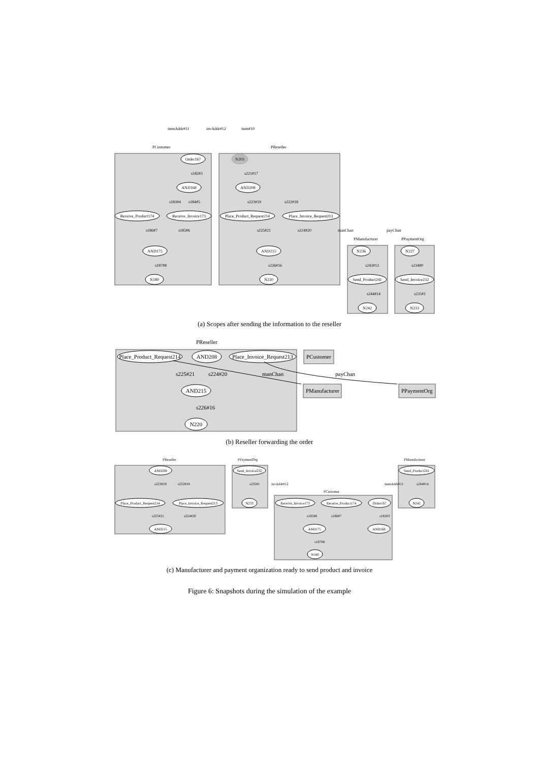itemAddr#11
invAddr#12
item#10
PCustomer
PReseller
s182#3
s221#17
s183#4
s184#5
s223#19
s222#18
s186#7
s185#6
s225#21
s224#20
manChan
payChan
PManufacturer
PPaymentOrg
s187#8
s226#16
s243#13
s234#0
s244#14
s235#1
Order167
N203
AND168
AND208
Receive_Product174
Receive_Invoice173
Place_Product_Request214
Place_Invoice_Request213
AND175
AND215
N236
N227
Send_Product241
Send_Invoice232
N180
N220
N242
N233
PReseller
s225#21
s224#20
manChan
payChan
s226#16
PCustomer
PManufacturer
PPaymentOrg
Place_Product_Request214
AND208
Place_Invoice_Request213
AND215
N220
PReseller
PPaymentOrg
PManufacturer
s223#19
s222#18
s235#1
invAddr#12
itemAddr#11
s244#14
PCustomer
s225#21
s224#20
s185#6
s186#7
s182#3
s187#8
AND208
Send_Invoice232
Send_Product241
Place_Product_Request214
Place_Invoice_Request213
N233
Receive_Invoice173
Receive_Product174
Order167
N242
AND215
AND175
AND168
N180
(a) Scopes after sending the information to the reseller
(b) Reseller forwarding the order
(c) Manufacturer and payment organization ready to send product and invoice
Figure 6: Snapshots during the simulation of the example